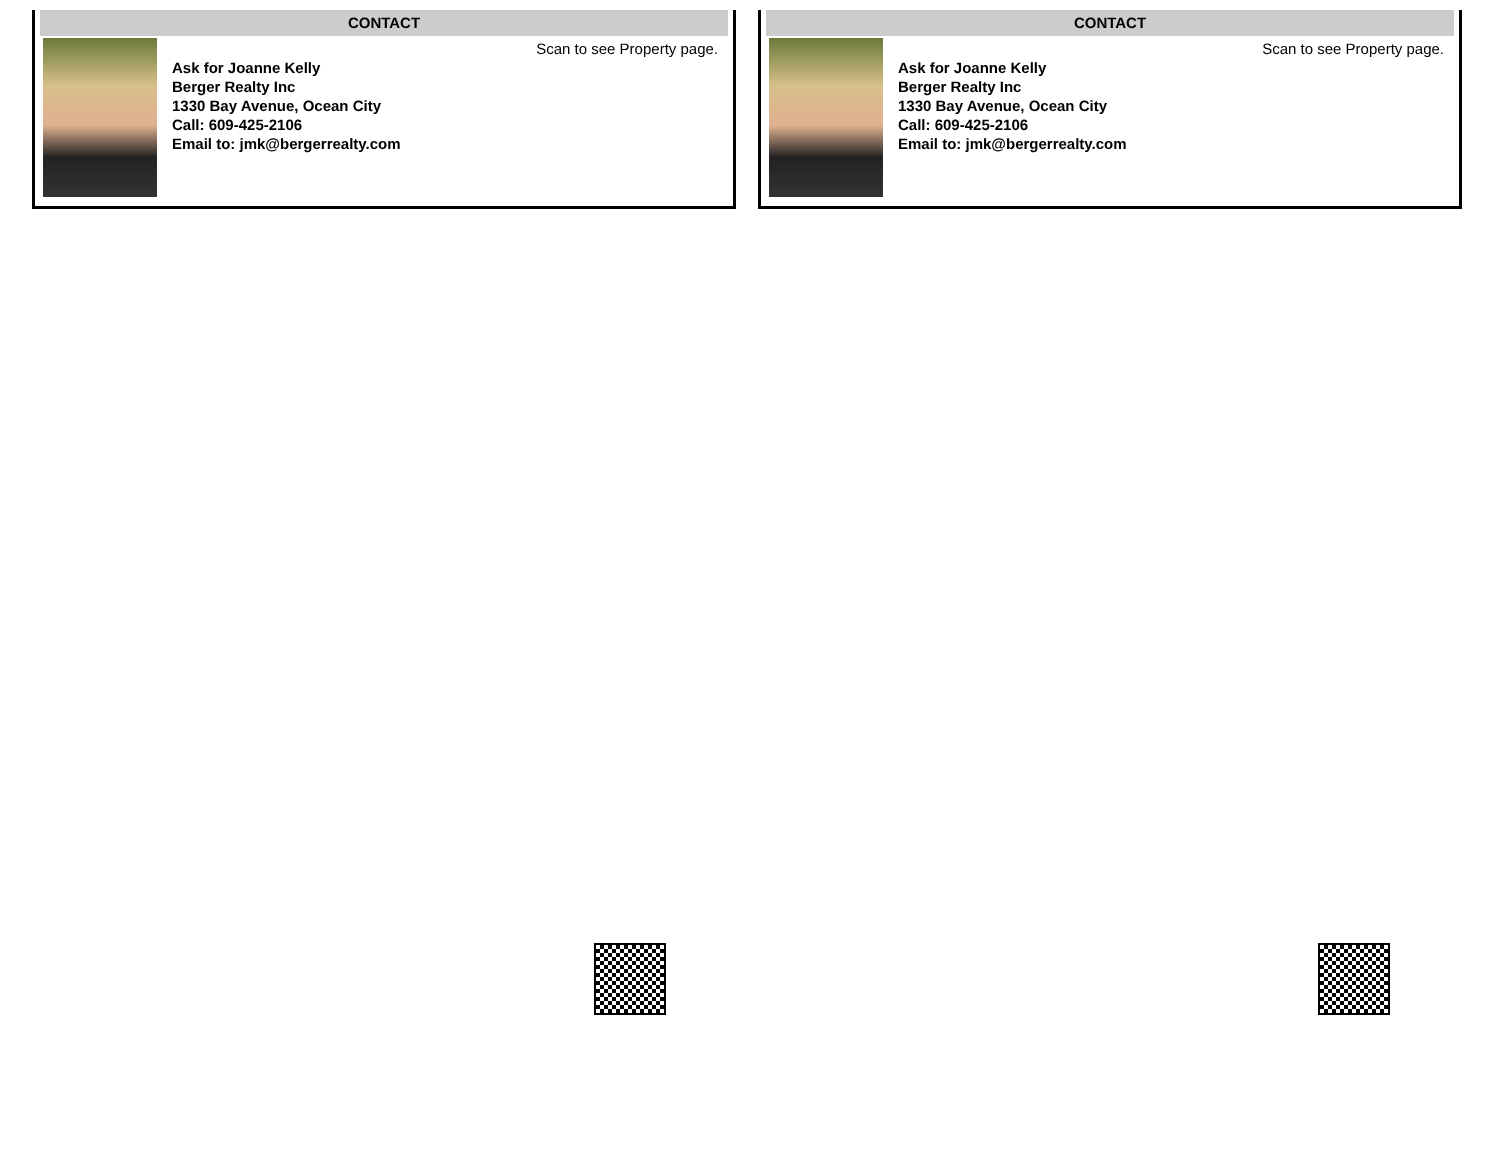CONTACT
Scan to see Property page.
Ask for Joanne Kelly
Berger Realty Inc
1330 Bay Avenue, Ocean City
Call: 609-425-2106
Email to: jmk@bergerrealty.com
CONTACT
Scan to see Property page.
Ask for Joanne Kelly
Berger Realty Inc
1330 Bay Avenue, Ocean City
Call: 609-425-2106
Email to: jmk@bergerrealty.com